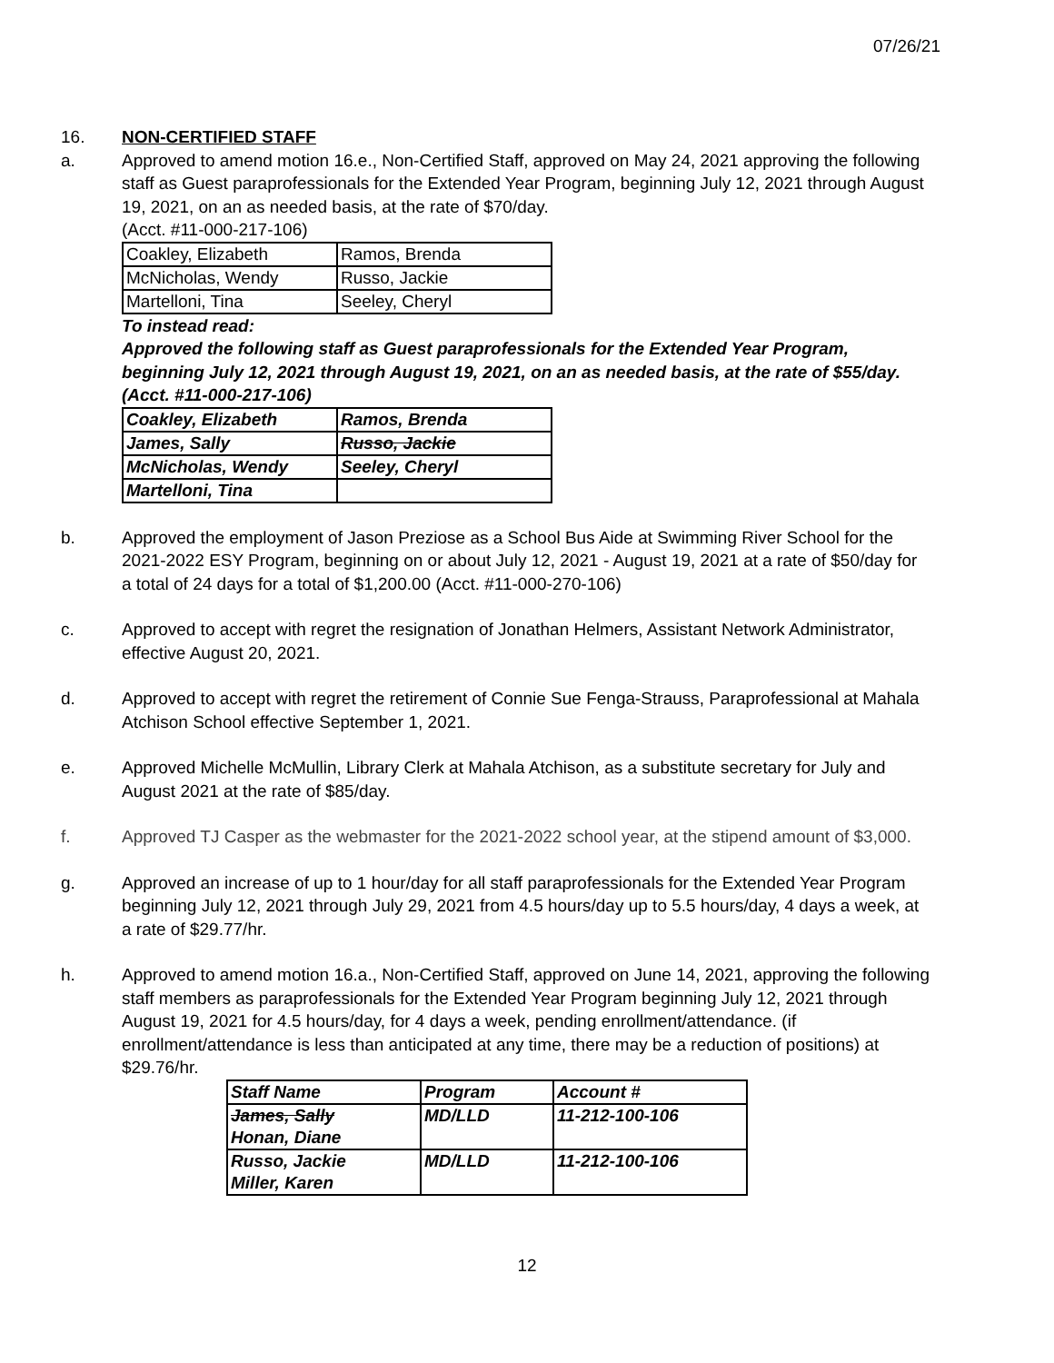07/26/21
16. NON-CERTIFIED STAFF
a. Approved to amend motion 16.e., Non-Certified Staff, approved on May 24, 2021 approving the following staff as Guest paraprofessionals for the Extended Year Program, beginning July 12, 2021 through August 19, 2021, on an as needed basis, at the rate of $70/day.
(Acct. #11-000-217-106)
| Coakley, Elizabeth | Ramos, Brenda |
| McNicholas, Wendy | Russo, Jackie |
| Martelloni, Tina | Seeley, Cheryl |
To instead read:
Approved the following staff as Guest paraprofessionals for the Extended Year Program, beginning July 12, 2021 through August 19, 2021, on an as needed basis, at the rate of $55/day. (Acct. #11-000-217-106)
| Coakley, Elizabeth | Ramos, Brenda |
| James, Sally | Russo, Jackie |
| McNicholas, Wendy | Seeley, Cheryl |
| Martelloni, Tina | |
b. Approved the employment of Jason Preziose as a School Bus Aide at Swimming River School for the 2021-2022 ESY Program, beginning on or about July 12, 2021 - August 19, 2021 at a rate of $50/day for a total of 24 days for a total of $1,200.00 (Acct. #11-000-270-106)
c. Approved to accept with regret the resignation of Jonathan Helmers, Assistant Network Administrator, effective August 20, 2021.
d. Approved to accept with regret the retirement of Connie Sue Fenga-Strauss, Paraprofessional at Mahala Atchison School effective September 1, 2021.
e. Approved Michelle McMullin, Library Clerk at Mahala Atchison, as a substitute secretary for July and August 2021 at the rate of $85/day.
f. Approved TJ Casper as the webmaster for the 2021-2022 school year, at the stipend amount of $3,000.
g. Approved an increase of up to 1 hour/day for all staff paraprofessionals for the Extended Year Program beginning July 12, 2021 through July 29, 2021 from 4.5 hours/day up to 5.5 hours/day, 4 days a week, at a rate of $29.77/hr.
h. Approved to amend motion 16.a., Non-Certified Staff, approved on June 14, 2021, approving the following staff members as paraprofessionals for the Extended Year Program beginning July 12, 2021 through August 19, 2021 for 4.5 hours/day, for 4 days a week, pending enrollment/attendance. (if enrollment/attendance is less than anticipated at any time, there may be a reduction of positions) at $29.76/hr.
| Staff Name | Program | Account # |
| --- | --- | --- |
| James, Sally Honan, Diane | MD/LLD | 11-212-100-106 |
| Russo, Jackie Miller, Karen | MD/LLD | 11-212-100-106 |
12